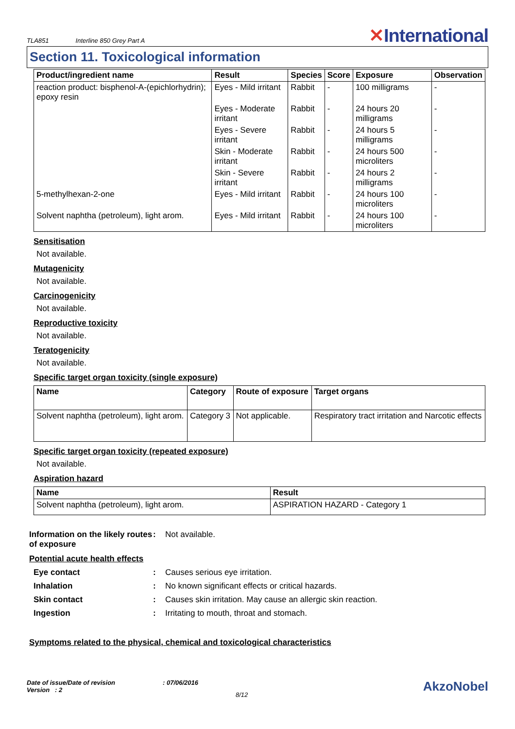TLA851 Interline 850 Grey Part A
✕International
Section 11. Toxicological information
| Product/ingredient name | Result | Species | Score | Exposure | Observation |
| --- | --- | --- | --- | --- | --- |
| reaction product: bisphenol-A-(epichlorhydrin); epoxy resin | Eyes - Mild irritant | Rabbit | - | 100 milligrams | - |
| | Eyes - Moderate irritant | Rabbit | - | 24 hours 20 milligrams | - |
| | Eyes - Severe irritant | Rabbit | - | 24 hours 5 milligrams | - |
| | Skin - Moderate irritant | Rabbit | - | 24 hours 500 microliters | - |
| | Skin - Severe irritant | Rabbit | - | 24 hours 2 milligrams | - |
| 5-methylhexan-2-one | Eyes - Mild irritant | Rabbit | - | 24 hours 100 microliters | - |
| Solvent naphtha (petroleum), light arom. | Eyes - Mild irritant | Rabbit | - | 24 hours 100 microliters | - |
Sensitisation
Not available.
Mutagenicity
Not available.
Carcinogenicity
Not available.
Reproductive toxicity
Not available.
Teratogenicity
Not available.
Specific target organ toxicity (single exposure)
| Name | Category | Route of exposure | Target organs |
| --- | --- | --- | --- |
| Solvent naphtha (petroleum), light arom. | Category 3 | Not applicable. | Respiratory tract irritation and Narcotic effects |
Specific target organ toxicity (repeated exposure)
Not available.
Aspiration hazard
| Name | Result |
| --- | --- |
| Solvent naphtha (petroleum), light arom. | ASPIRATION HAZARD - Category 1 |
Information on the likely routes of exposure
: Not available.
Potential acute health effects
Eye contact : Causes serious eye irritation.
Inhalation : No known significant effects or critical hazards.
Skin contact : Causes skin irritation. May cause an allergic skin reaction.
Ingestion : Irritating to mouth, throat and stomach.
Symptoms related to the physical, chemical and toxicological characteristics
Date of issue/Date of revision
Version : 2
: 07/06/2016
8/12
AkzoNobel